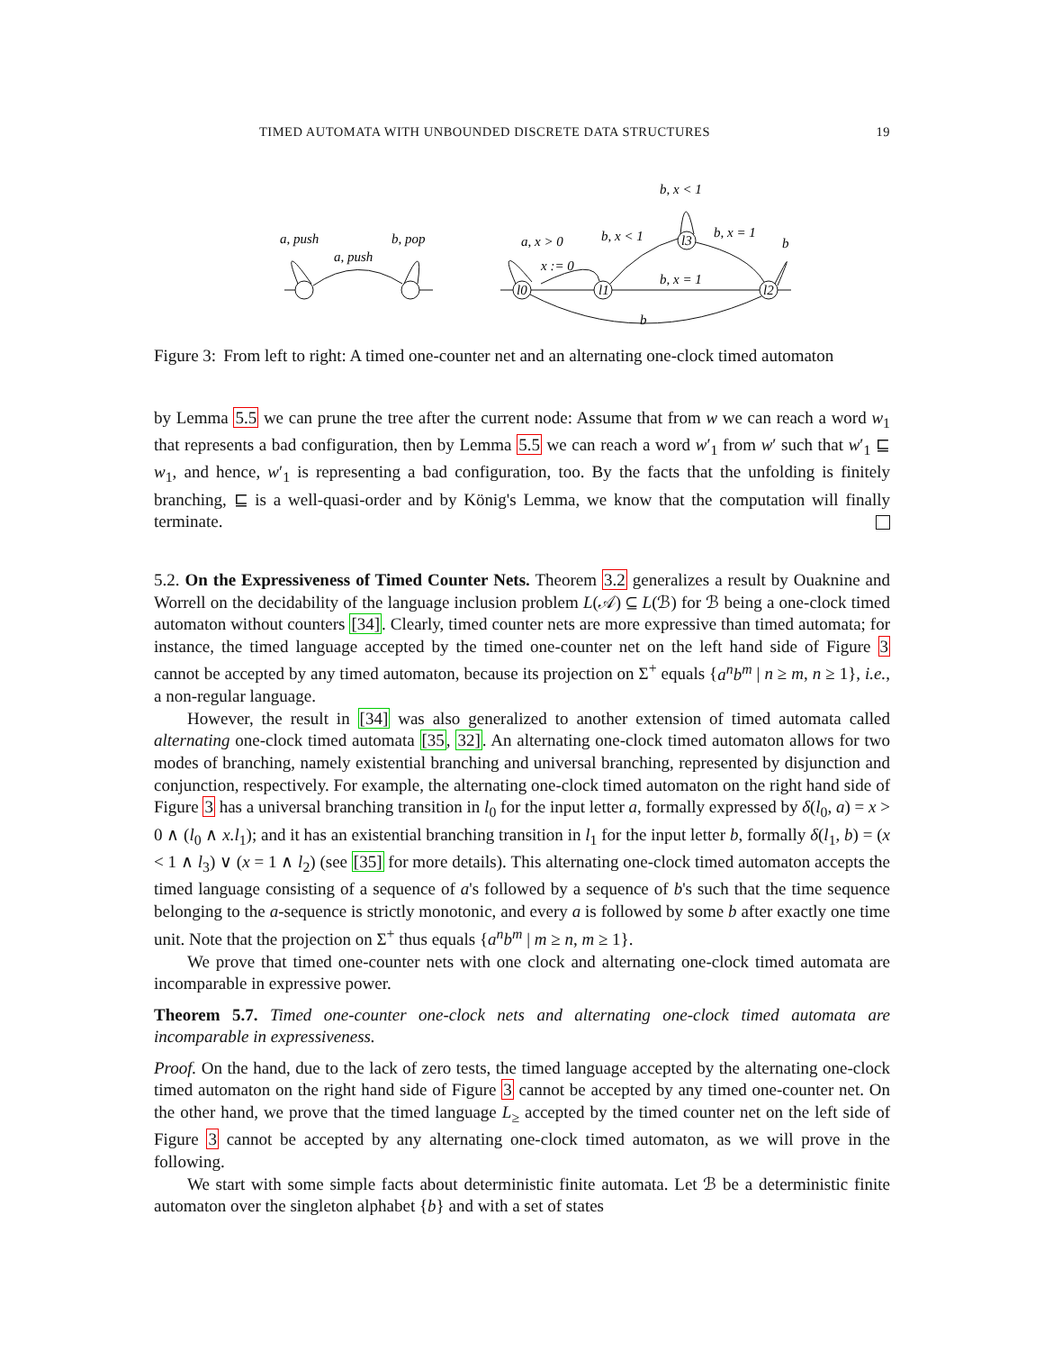TIMED AUTOMATA WITH UNBOUNDED DISCRETE DATA STRUCTURES 19
a, push
b, pop
a, push
a, x > 0
x := 0
b, x < 1
b, x < 1
b, x = 1
b
b, x = 1
b
l0
l1
l3
l2
Figure 3: From left to right: A timed one-counter net and an alternating one-clock timed automaton
by Lemma 5.5 we can prune the tree after the current node: Assume that from w we can reach a word w<sub>1</sub> that represents a bad configuration, then by Lemma 5.5 we can reach a word w′<sub>1</sub> from w′ such that w′<sub>1</sub> ⊑ w<sub>1</sub>, and hence, w′<sub>1</sub> is representing a bad configuration, too. By the facts that the unfolding is finitely branching, ⊑ is a well-quasi-order and by König's Lemma, we know that the computation will finally terminate.
5.2. On the Expressiveness of Timed Counter Nets. Theorem 3.2 generalizes a result by Ouaknine and Worrell on the decidability of the language inclusion problem L(𝒜) ⊆ L(ℬ) for ℬ being a one-clock timed automaton without counters [34]. Clearly, timed counter nets are more expressive than timed automata; for instance, the timed language accepted by the timed one-counter net on the left hand side of Figure 3 cannot be accepted by any timed automaton, because its projection on Σ<sup>+</sup> equals {a<sup>n</sup>b<sup>m</sup> | n ≥ m, n ≥ 1}, i.e., a non-regular language.
However, the result in [34] was also generalized to another extension of timed automata called alternating one-clock timed automata [35, 32]. An alternating one-clock timed automaton allows for two modes of branching, namely existential branching and universal branching, represented by disjunction and conjunction, respectively. For example, the alternating one-clock timed automaton on the right hand side of Figure 3 has a universal branching transition in l<sub>0</sub> for the input letter a, formally expressed by δ(l<sub>0</sub>, a) = x > 0 ∧ (l<sub>0</sub> ∧ x.l<sub>1</sub>); and it has an existential branching transition in l<sub>1</sub> for the input letter b, formally δ(l<sub>1</sub>, b) = (x < 1 ∧ l<sub>3</sub>) ∨ (x = 1 ∧ l<sub>2</sub>) (see [35] for more details). This alternating one-clock timed automaton accepts the timed language consisting of a sequence of a's followed by a sequence of b's such that the time sequence belonging to the a-sequence is strictly monotonic, and every a is followed by some b after exactly one time unit. Note that the projection on Σ<sup>+</sup> thus equals {a<sup>n</sup>b<sup>m</sup> | m ≥ n, m ≥ 1}.
We prove that timed one-counter nets with one clock and alternating one-clock timed automata are incomparable in expressive power.
Theorem 5.7. Timed one-counter one-clock nets and alternating one-clock timed automata are incomparable in expressiveness.
Proof. On the hand, due to the lack of zero tests, the timed language accepted by the alternating one-clock timed automaton on the right hand side of Figure 3 cannot be accepted by any timed one-counter net. On the other hand, we prove that the timed language L<sub>≥</sub> accepted by the timed counter net on the left side of Figure 3 cannot be accepted by any alternating one-clock timed automaton, as we will prove in the following.
We start with some simple facts about deterministic finite automata. Let ℬ be a deterministic finite automaton over the singleton alphabet {b} and with a set of states